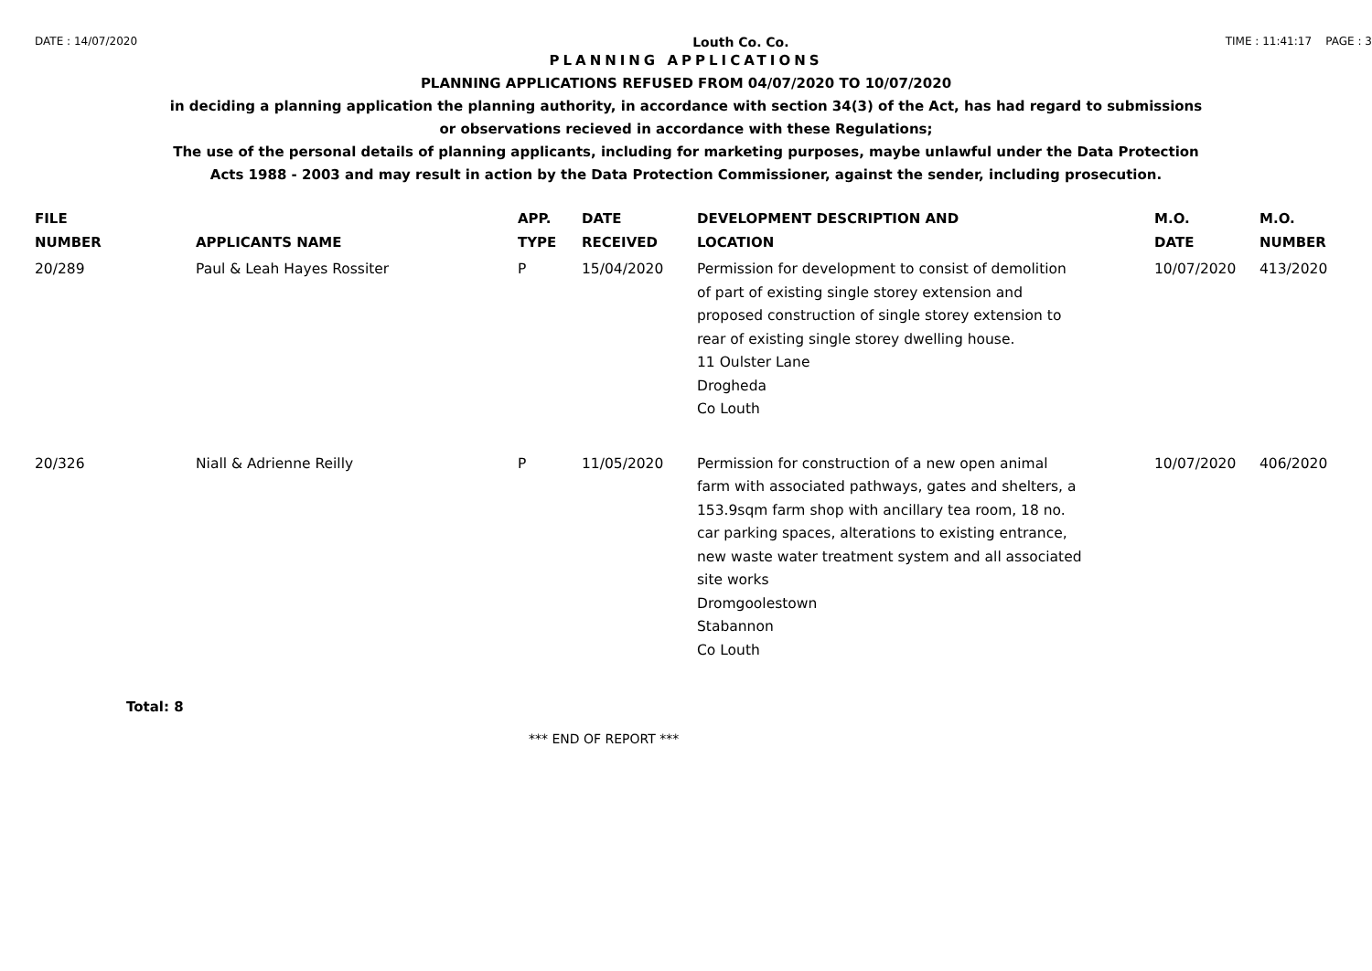DATE : 14/07/2020 Louth Co. Co. TIME : 11:41:17 PAGE : 3
PLANNING APPLICATIONS
PLANNING APPLICATIONS REFUSED FROM 04/07/2020 TO 10/07/2020
in deciding a planning application the planning authority, in accordance with section 34(3) of the Act, has had regard to submissions
or observations recieved in accordance with these Regulations;
The use of the personal details of planning applicants, including for marketing purposes, maybe unlawful under the Data Protection
Acts 1988 - 2003 and may result in action by the Data Protection Commissioner, against the sender, including prosecution.
| FILE NUMBER | APPLICANTS NAME | APP. TYPE | DATE RECEIVED | DEVELOPMENT DESCRIPTION AND LOCATION | M.O. DATE | M.O. NUMBER |
| --- | --- | --- | --- | --- | --- | --- |
| 20/289 | Paul & Leah Hayes Rossiter | P | 15/04/2020 | Permission for development to consist of demolition of part of existing single storey extension and proposed construction of single storey extension to rear of existing single storey dwelling house. 11 Oulster Lane Drogheda Co Louth | 10/07/2020 | 413/2020 |
| 20/326 | Niall & Adrienne Reilly | P | 11/05/2020 | Permission for construction of a new open animal farm with associated pathways, gates and shelters, a 153.9sqm farm shop with ancillary tea room, 18 no. car parking spaces, alterations to existing entrance, new waste water treatment system and all associated site works Dromgoolestown Stabannon Co Louth | 10/07/2020 | 406/2020 |
Total: 8
*** END OF REPORT ***